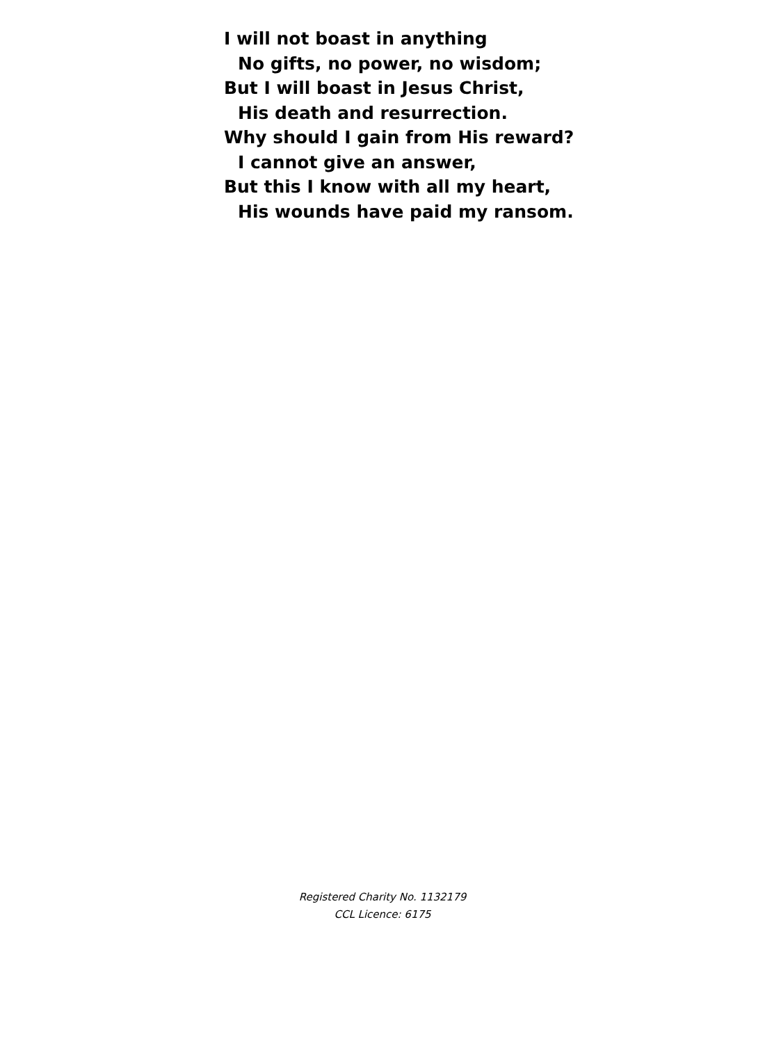I will not boast in anything
No gifts, no power, no wisdom;
But I will boast in Jesus Christ,
His death and resurrection.
Why should I gain from His reward?
I cannot give an answer,
But this I know with all my heart,
His wounds have paid my ransom.
Registered Charity No. 1132179
CCL Licence: 6175